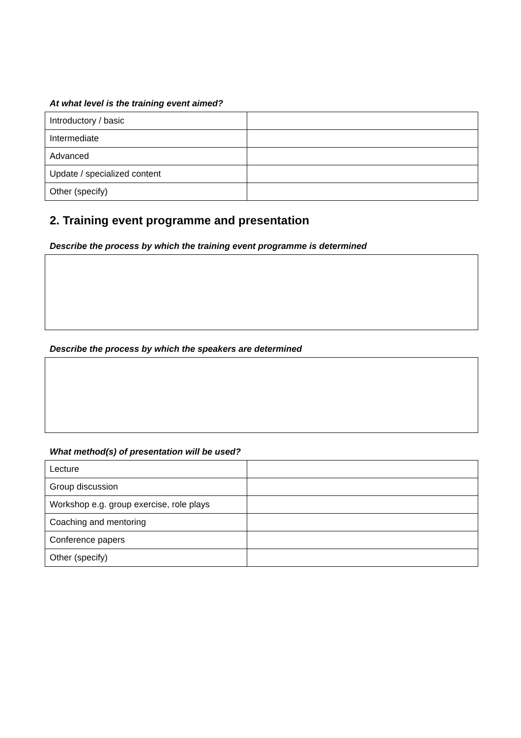At what level is the training event aimed?
| Introductory / basic | |
| Intermediate | |
| Advanced | |
| Update / specialized content | |
| Other (specify) | |
2. Training event programme and presentation
Describe the process by which the training event programme is determined
Describe the process by which the speakers are determined
What method(s) of presentation will be used?
| Lecture | |
| Group discussion | |
| Workshop e.g. group exercise, role plays | |
| Coaching and mentoring | |
| Conference papers | |
| Other (specify) | |